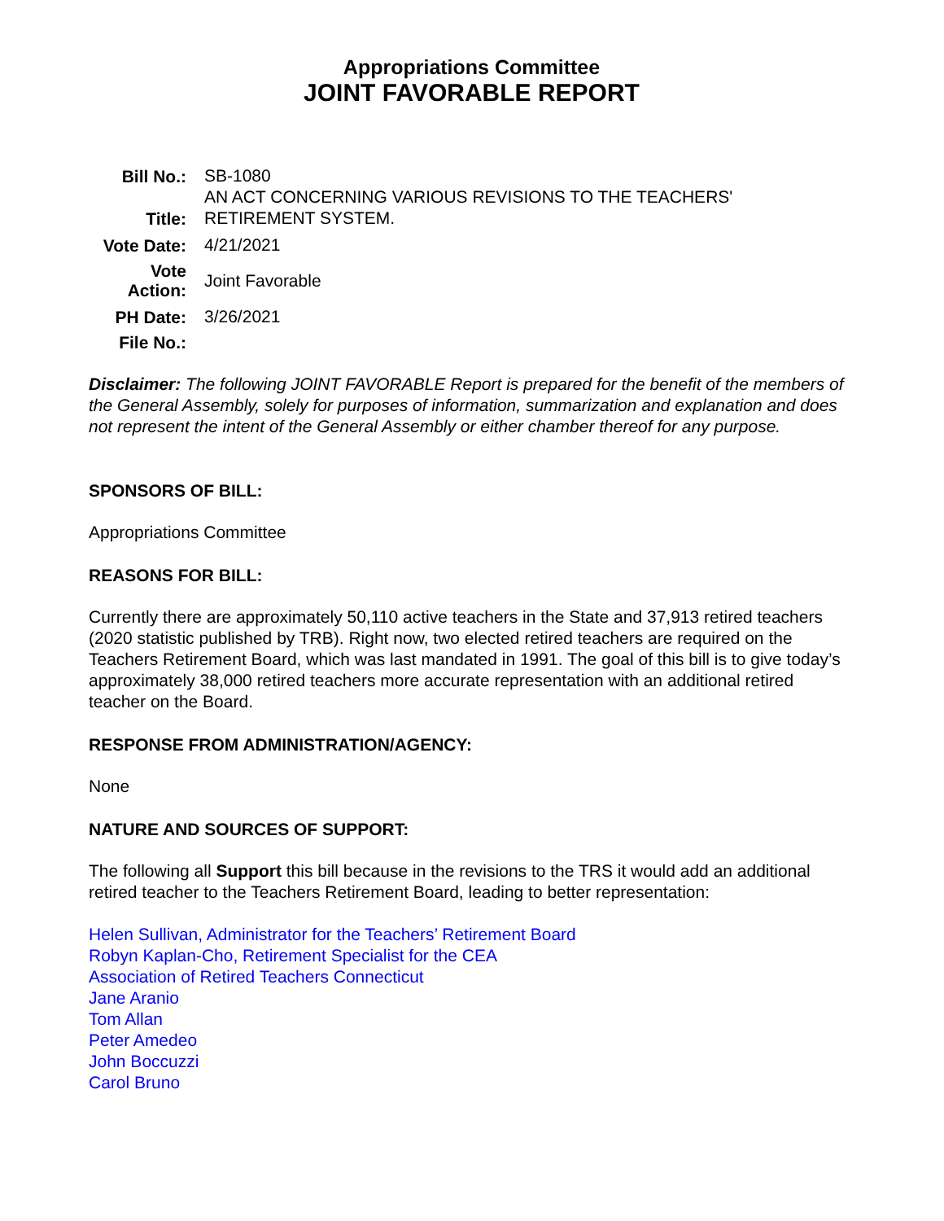Appropriations Committee
JOINT FAVORABLE REPORT
| Bill No.: | SB-1080 |
| Title: | AN ACT CONCERNING VARIOUS REVISIONS TO THE TEACHERS' RETIREMENT SYSTEM. |
| Vote Date: | 4/21/2021 |
| Vote Action: | Joint Favorable |
| PH Date: | 3/26/2021 |
| File No.: | |
Disclaimer: The following JOINT FAVORABLE Report is prepared for the benefit of the members of the General Assembly, solely for purposes of information, summarization and explanation and does not represent the intent of the General Assembly or either chamber thereof for any purpose.
SPONSORS OF BILL:
Appropriations Committee
REASONS FOR BILL:
Currently there are approximately 50,110 active teachers in the State and 37,913 retired teachers (2020 statistic published by TRB). Right now, two elected retired teachers are required on the Teachers Retirement Board, which was last mandated in 1991. The goal of this bill is to give today’s approximately 38,000 retired teachers more accurate representation with an additional retired teacher on the Board.
RESPONSE FROM ADMINISTRATION/AGENCY:
None
NATURE AND SOURCES OF SUPPORT:
The following all Support this bill because in the revisions to the TRS it would add an additional retired teacher to the Teachers Retirement Board, leading to better representation:
Helen Sullivan, Administrator for the Teachers’ Retirement Board
Robyn Kaplan-Cho, Retirement Specialist for the CEA
Association of Retired Teachers Connecticut
Jane Aranio
Tom Allan
Peter Amedeo
John Boccuzzi
Carol Bruno